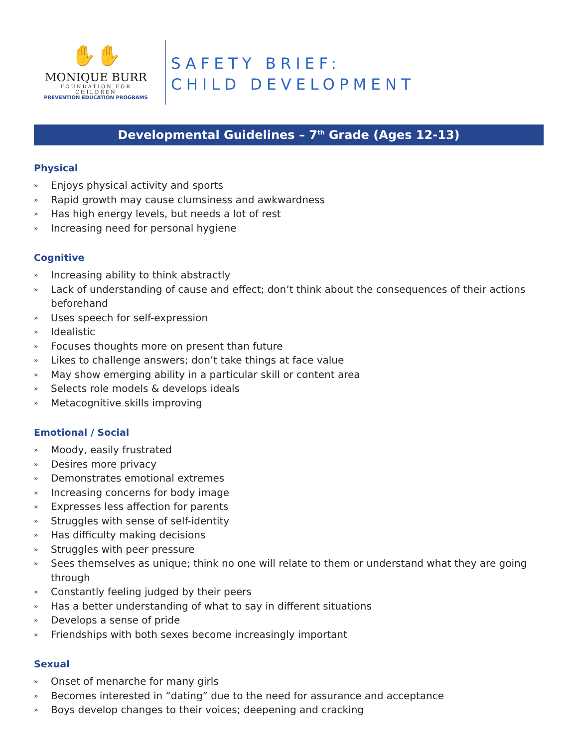✋✋
MONIQUE BURR
FOUNDATION FOR CHILDREN
PREVENTION EDUCATION PROGRAMS
SAFETY BRIEF:
CHILD DEVELOPMENT
Developmental Guidelines – 7<sup>th</sup> Grade (Ages 12-13)
Physical
» Enjoys physical activity and sports
» Rapid growth may cause clumsiness and awkwardness
» Has high energy levels, but needs a lot of rest
» Increasing need for personal hygiene
Cognitive
» Increasing ability to think abstractly
» Lack of understanding of cause and effect; don’t think about the consequences of their actions beforehand
» Uses speech for self-expression
» Idealistic
» Focuses thoughts more on present than future
» Likes to challenge answers; don’t take things at face value
» May show emerging ability in a particular skill or content area
» Selects role models & develops ideals
» Metacognitive skills improving
Emotional / Social
» Moody, easily frustrated
» Desires more privacy
» Demonstrates emotional extremes
» Increasing concerns for body image
» Expresses less affection for parents
» Struggles with sense of self-identity
» Has difficulty making decisions
» Struggles with peer pressure
» Sees themselves as unique; think no one will relate to them or understand what they are going through
» Constantly feeling judged by their peers
» Has a better understanding of what to say in different situations
» Develops a sense of pride
» Friendships with both sexes become increasingly important
Sexual
» Onset of menarche for many girls
» Becomes interested in “dating” due to the need for assurance and acceptance
» Boys develop changes to their voices; deepening and cracking